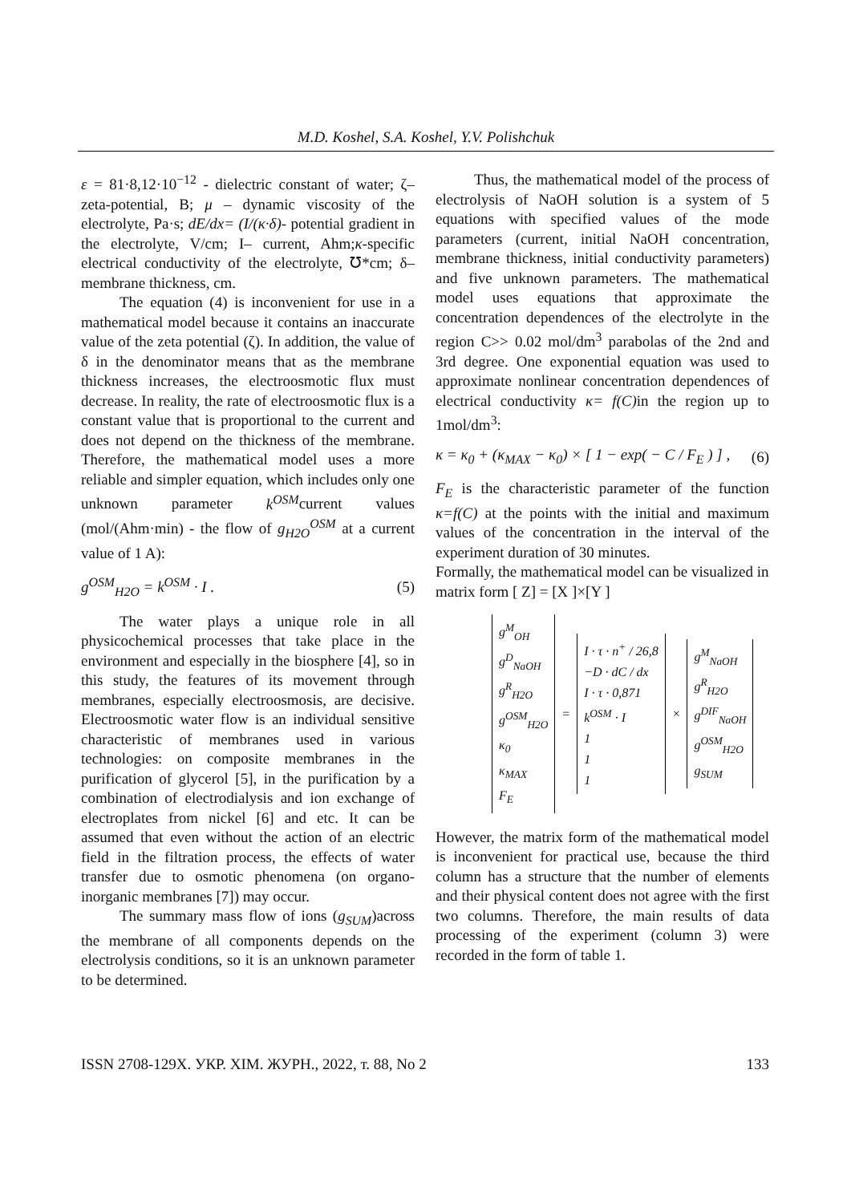M.D. Koshel, S.A. Koshel, Y.V. Polishchuk
ε = 81·8,12·10<sup>−12</sup> - dielectric constant of water; ζ– zeta-potential, B; μ – dynamic viscosity of the electrolyte, Pa·s; dE/dx= (I/(κ·δ)- potential gradient in the electrolyte, V/cm; I– current, Ahm;κ-specific electrical conductivity of the electrolyte, ℧*cm; δ– membrane thickness, cm.
The equation (4) is inconvenient for use in a mathematical model because it contains an inaccurate value of the zeta potential (ζ). In addition, the value of δ in the denominator means that as the membrane thickness increases, the electroosmotic flux must decrease. In reality, the rate of electroosmotic flux is a constant value that is proportional to the current and does not depend on the thickness of the membrane. Therefore, the mathematical model uses a more reliable and simpler equation, which includes only one unknown parameter k<sup>OSM</sup>current values (mol/(Ahm·min) - the flow of g<sub>H2O</sub><sup>OSM</sup> at a current value of 1 A):
g<sup>OSM</sup><sub>H2O</sub> = k<sup>OSM</sup> · I . (5)
The water plays a unique role in all physicochemical processes that take place in the environment and especially in the biosphere [4], so in this study, the features of its movement through membranes, especially electroosmosis, are decisive. Electroosmotic water flow is an individual sensitive characteristic of membranes used in various technologies: on composite membranes in the purification of glycerol [5], in the purification by a combination of electrodialysis and ion exchange of electroplates from nickel [6] and etc. It can be assumed that even without the action of an electric field in the filtration process, the effects of water transfer due to osmotic phenomena (on organo-inorganic membranes [7]) may occur.
The summary mass flow of ions (g<sub>SUM</sub>)across the membrane of all components depends on the electrolysis conditions, so it is an unknown parameter to be determined.
Thus, the mathematical model of the process of electrolysis of NaOH solution is a system of 5 equations with specified values of the mode parameters (current, initial NaOH concentration, membrane thickness, initial conductivity parameters) and five unknown parameters. The mathematical model uses equations that approximate the concentration dependences of the electrolyte in the region C>> 0.02 mol/dm<sup>3</sup> parabolas of the 2nd and 3rd degree. One exponential equation was used to approximate nonlinear concentration dependences of electrical conductivity κ= f(C) in the region up to 1mol/dm<sup>3</sup>:
κ = κ<sub>0</sub> + (κ<sub>MAX</sub> − κ<sub>0</sub>) × [ 1 − exp( − C / F<sub>E</sub> ) ] , (6)
F<sub>E</sub> is the characteristic parameter of the function κ=f(C) at the points with the initial and maximum values of the concentration in the interval of the experiment duration of 30 minutes.
Formally, the mathematical model can be visualized in matrix form [ Z] = [X ]×[Y ]
g<sup>M</sup><sub>OH</sub>
g<sup>D</sup><sub>NaOH</sub>
g<sup>R</sup><sub>H2O</sub>
g<sup>OSM</sup><sub>H2O</sub>
κ<sub>0</sub>
κ<sub>MAX</sub>
F<sub>E</sub>
=
I · τ · n<sup>+</sup> / 26,8
−D · dC / dx
I · τ · 0,871
k<sup>OSM</sup> · I
1
1
1
×
g<sup>M</sup><sub>NaOH</sub>
g<sup>R</sup><sub>H2O</sub>
g<sup>DIF</sup><sub>NaOH</sub>
g<sup>OSM</sup><sub>H2O</sub>
g<sub>SUM</sub>
However, the matrix form of the mathematical model is inconvenient for practical use, because the third column has a structure that the number of elements and their physical content does not agree with the first two columns. Therefore, the main results of data processing of the experiment (column 3) were recorded in the form of table 1.
ISSN 2708-129X. УКР. ХІМ. ЖУРН., 2022, т. 88, No 2 133